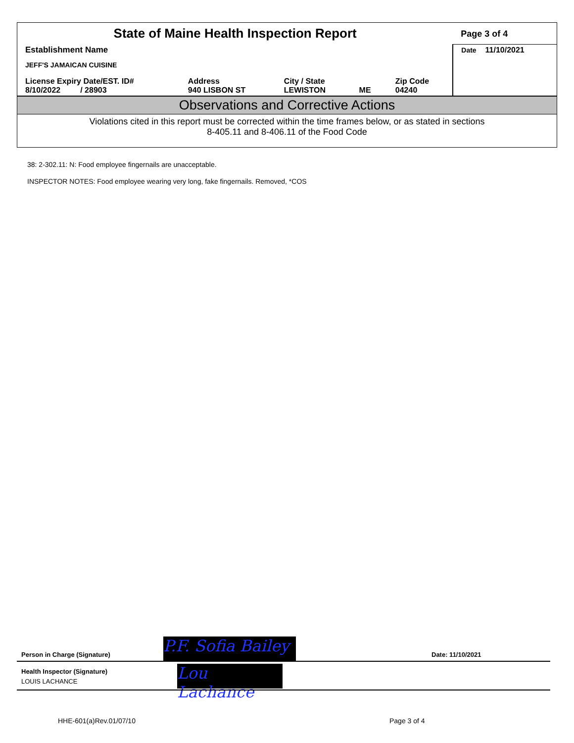| State of Maine Health Inspection Report | | | | | Page 3 of 4 |
| Establishment Name JEFF'S JAMAICAN CUISINE | | | | | Date 11/10/2021 |
| License Expiry Date/EST. ID# 8/10/2022 / 28903 | Address 940 LISBON ST | City / State LEWISTON | ME | Zip Code 04240 | |
Observations and Corrective Actions
Violations cited in this report must be corrected within the time frames below, or as stated in sections
8-405.11 and 8-406.11 of the Food Code
38: 2-302.11: N: Food employee fingernails are unacceptable.
INSPECTOR NOTES: Food employee wearing very long, fake fingernails. Removed, *COS
P.F. Sofia Bailey
Person in Charge (Signature) Date: 11/10/2021
Lou Lachance
Health Inspector (Signature)
LOUIS LACHANCE
HHE-601(a)Rev.01/07/10 Page 3 of 4